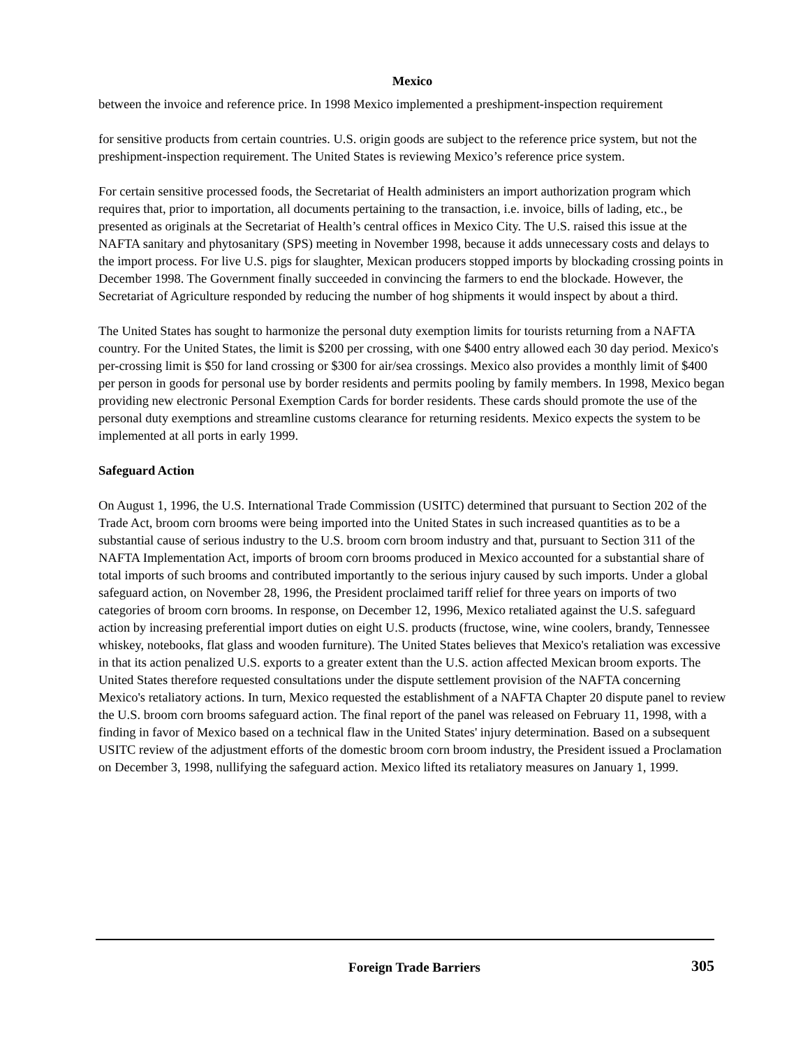Mexico
between the invoice and reference price. In 1998 Mexico implemented a preshipment-inspection requirement
for sensitive products from certain countries. U.S. origin goods are subject to the reference price system, but not the preshipment-inspection requirement. The United States is reviewing Mexico’s reference price system.
For certain sensitive processed foods, the Secretariat of Health administers an import authorization program which requires that, prior to importation, all documents pertaining to the transaction, i.e. invoice, bills of lading, etc., be presented as originals at the Secretariat of Health’s central offices in Mexico City. The U.S. raised this issue at the NAFTA sanitary and phytosanitary (SPS) meeting in November 1998, because it adds unnecessary costs and delays to the import process. For live U.S. pigs for slaughter, Mexican producers stopped imports by blockading crossing points in December 1998. The Government finally succeeded in convincing the farmers to end the blockade. However, the Secretariat of Agriculture responded by reducing the number of hog shipments it would inspect by about a third.
The United States has sought to harmonize the personal duty exemption limits for tourists returning from a NAFTA country. For the United States, the limit is $200 per crossing, with one $400 entry allowed each 30 day period. Mexico's per-crossing limit is $50 for land crossing or $300 for air/sea crossings. Mexico also provides a monthly limit of $400 per person in goods for personal use by border residents and permits pooling by family members. In 1998, Mexico began providing new electronic Personal Exemption Cards for border residents. These cards should promote the use of the personal duty exemptions and streamline customs clearance for returning residents. Mexico expects the system to be implemented at all ports in early 1999.
Safeguard Action
On August 1, 1996, the U.S. International Trade Commission (USITC) determined that pursuant to Section 202 of the Trade Act, broom corn brooms were being imported into the United States in such increased quantities as to be a substantial cause of serious industry to the U.S. broom corn broom industry and that, pursuant to Section 311 of the NAFTA Implementation Act, imports of broom corn brooms produced in Mexico accounted for a substantial share of total imports of such brooms and contributed importantly to the serious injury caused by such imports. Under a global safeguard action, on November 28, 1996, the President proclaimed tariff relief for three years on imports of two categories of broom corn brooms. In response, on December 12, 1996, Mexico retaliated against the U.S. safeguard action by increasing preferential import duties on eight U.S. products (fructose, wine, wine coolers, brandy, Tennessee whiskey, notebooks, flat glass and wooden furniture). The United States believes that Mexico's retaliation was excessive in that its action penalized U.S. exports to a greater extent than the U.S. action affected Mexican broom exports. The United States therefore requested consultations under the dispute settlement provision of the NAFTA concerning Mexico's retaliatory actions. In turn, Mexico requested the establishment of a NAFTA Chapter 20 dispute panel to review the U.S. broom corn brooms safeguard action. The final report of the panel was released on February 11, 1998, with a finding in favor of Mexico based on a technical flaw in the United States' injury determination. Based on a subsequent USITC review of the adjustment efforts of the domestic broom corn broom industry, the President issued a Proclamation on December 3, 1998, nullifying the safeguard action. Mexico lifted its retaliatory measures on January 1, 1999.
Foreign Trade Barriers 305